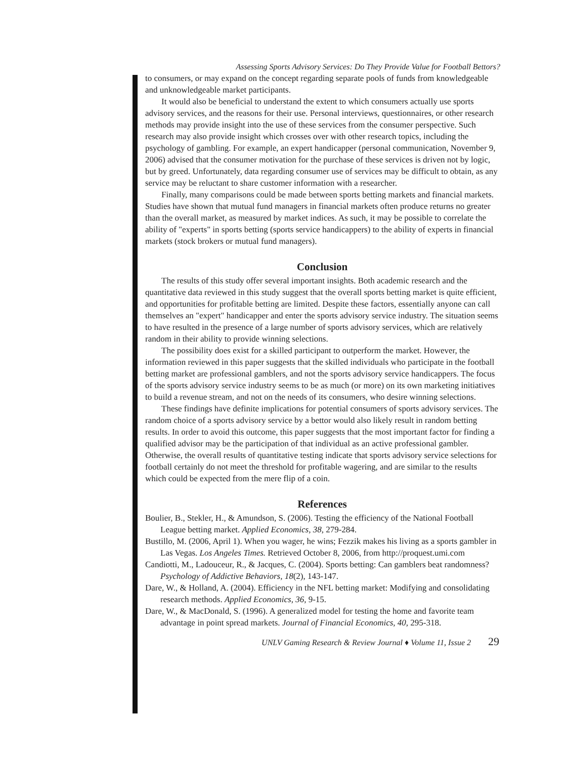Assessing Sports Advisory Services: Do They Provide Value for Football Bettors?
to consumers, or may expand on the concept regarding separate pools of funds from knowledgeable and unknowledgeable market participants.
It would also be beneficial to understand the extent to which consumers actually use sports advisory services, and the reasons for their use. Personal interviews, questionnaires, or other research methods may provide insight into the use of these services from the consumer perspective. Such research may also provide insight which crosses over with other research topics, including the psychology of gambling. For example, an expert handicapper (personal communication, November 9, 2006) advised that the consumer motivation for the purchase of these services is driven not by logic, but by greed. Unfortunately, data regarding consumer use of services may be difficult to obtain, as any service may be reluctant to share customer information with a researcher.
Finally, many comparisons could be made between sports betting markets and financial markets. Studies have shown that mutual fund managers in financial markets often produce returns no greater than the overall market, as measured by market indices. As such, it may be possible to correlate the ability of "experts" in sports betting (sports service handicappers) to the ability of experts in financial markets (stock brokers or mutual fund managers).
Conclusion
The results of this study offer several important insights. Both academic research and the quantitative data reviewed in this study suggest that the overall sports betting market is quite efficient, and opportunities for profitable betting are limited. Despite these factors, essentially anyone can call themselves an "expert" handicapper and enter the sports advisory service industry. The situation seems to have resulted in the presence of a large number of sports advisory services, which are relatively random in their ability to provide winning selections.
The possibility does exist for a skilled participant to outperform the market. However, the information reviewed in this paper suggests that the skilled individuals who participate in the football betting market are professional gamblers, and not the sports advisory service handicappers. The focus of the sports advisory service industry seems to be as much (or more) on its own marketing initiatives to build a revenue stream, and not on the needs of its consumers, who desire winning selections.
These findings have definite implications for potential consumers of sports advisory services. The random choice of a sports advisory service by a bettor would also likely result in random betting results. In order to avoid this outcome, this paper suggests that the most important factor for finding a qualified advisor may be the participation of that individual as an active professional gambler. Otherwise, the overall results of quantitative testing indicate that sports advisory service selections for football certainly do not meet the threshold for profitable wagering, and are similar to the results which could be expected from the mere flip of a coin.
References
Boulier, B., Stekler, H., & Amundson, S. (2006). Testing the efficiency of the National Football League betting market. Applied Economics, 38, 279-284.
Bustillo, M. (2006, April 1). When you wager, he wins; Fezzik makes his living as a sports gambler in Las Vegas. Los Angeles Times. Retrieved October 8, 2006, from http://proquest.umi.com
Candiotti, M., Ladouceur, R., & Jacques, C. (2004). Sports betting: Can gamblers beat randomness? Psychology of Addictive Behaviors, 18(2), 143-147.
Dare, W., & Holland, A. (2004). Efficiency in the NFL betting market: Modifying and consolidating research methods. Applied Economics, 36, 9-15.
Dare, W., & MacDonald, S. (1996). A generalized model for testing the home and favorite team advantage in point spread markets. Journal of Financial Economics, 40, 295-318.
UNLV Gaming Research & Review Journal ♦ Volume 11, Issue 2 29